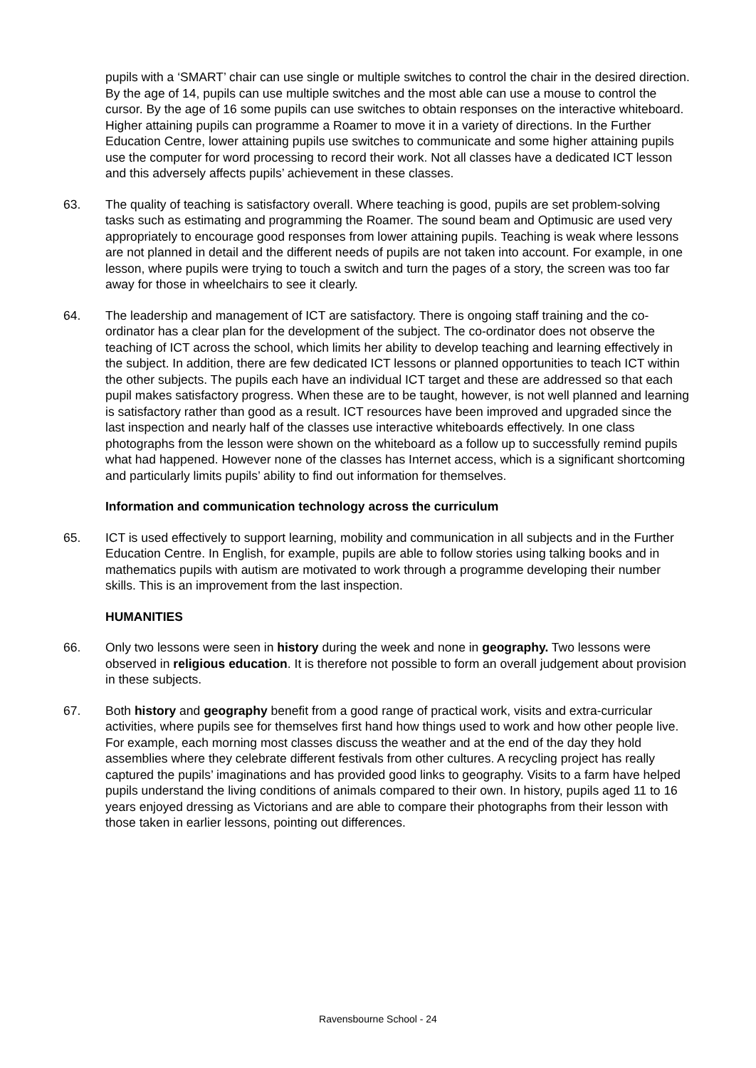pupils with a ‘SMART’ chair can use single or multiple switches to control the chair in the desired direction. By the age of 14, pupils can use multiple switches and the most able can use a mouse to control the cursor. By the age of 16 some pupils can use switches to obtain responses on the interactive whiteboard. Higher attaining pupils can programme a Roamer to move it in a variety of directions. In the Further Education Centre, lower attaining pupils use switches to communicate and some higher attaining pupils use the computer for word processing to record their work. Not all classes have a dedicated ICT lesson and this adversely affects pupils’ achievement in these classes.
63. The quality of teaching is satisfactory overall. Where teaching is good, pupils are set problem-solving tasks such as estimating and programming the Roamer. The sound beam and Optimusic are used very appropriately to encourage good responses from lower attaining pupils. Teaching is weak where lessons are not planned in detail and the different needs of pupils are not taken into account. For example, in one lesson, where pupils were trying to touch a switch and turn the pages of a story, the screen was too far away for those in wheelchairs to see it clearly.
64. The leadership and management of ICT are satisfactory. There is ongoing staff training and the co-ordinator has a clear plan for the development of the subject. The co-ordinator does not observe the teaching of ICT across the school, which limits her ability to develop teaching and learning effectively in the subject. In addition, there are few dedicated ICT lessons or planned opportunities to teach ICT within the other subjects. The pupils each have an individual ICT target and these are addressed so that each pupil makes satisfactory progress. When these are to be taught, however, is not well planned and learning is satisfactory rather than good as a result. ICT resources have been improved and upgraded since the last inspection and nearly half of the classes use interactive whiteboards effectively. In one class photographs from the lesson were shown on the whiteboard as a follow up to successfully remind pupils what had happened. However none of the classes has Internet access, which is a significant shortcoming and particularly limits pupils’ ability to find out information for themselves.
Information and communication technology across the curriculum
65. ICT is used effectively to support learning, mobility and communication in all subjects and in the Further Education Centre. In English, for example, pupils are able to follow stories using talking books and in mathematics pupils with autism are motivated to work through a programme developing their number skills. This is an improvement from the last inspection.
HUMANITIES
66. Only two lessons were seen in history during the week and none in geography. Two lessons were observed in religious education. It is therefore not possible to form an overall judgement about provision in these subjects.
67. Both history and geography benefit from a good range of practical work, visits and extra-curricular activities, where pupils see for themselves first hand how things used to work and how other people live. For example, each morning most classes discuss the weather and at the end of the day they hold assemblies where they celebrate different festivals from other cultures. A recycling project has really captured the pupils’ imaginations and has provided good links to geography. Visits to a farm have helped pupils understand the living conditions of animals compared to their own. In history, pupils aged 11 to 16 years enjoyed dressing as Victorians and are able to compare their photographs from their lesson with those taken in earlier lessons, pointing out differences.
Ravensbourne School - 24